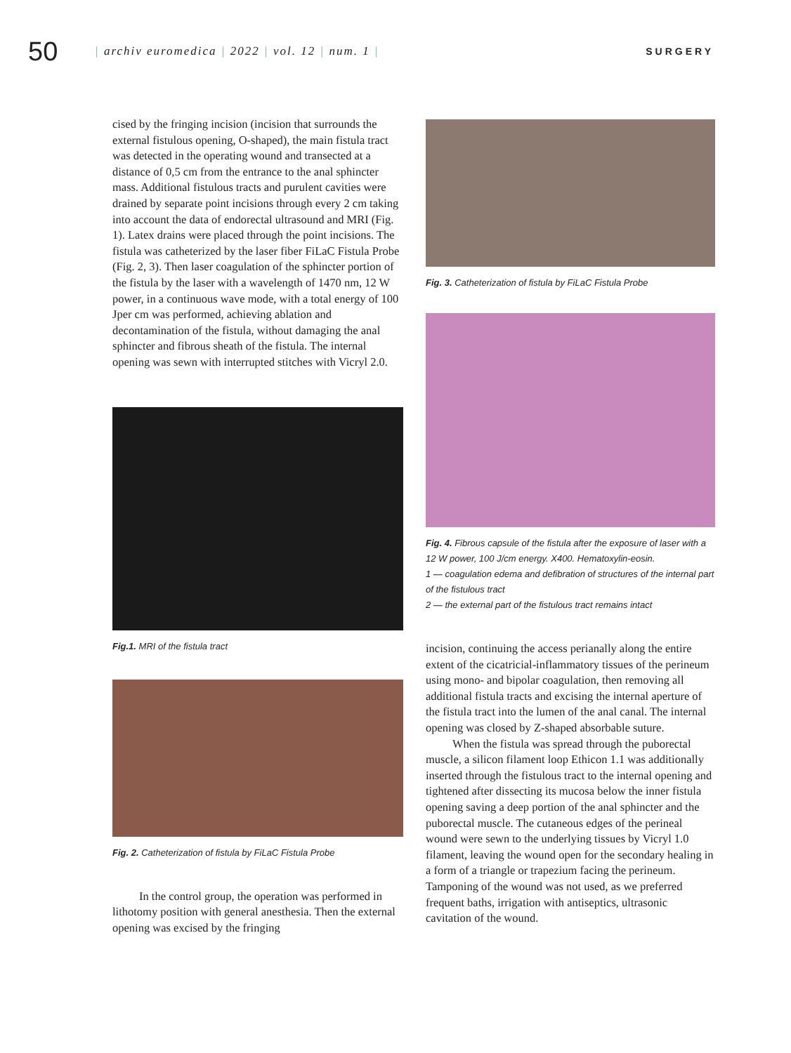50
| archiv euromedica | 2022 | vol. 12 | num. 1 |
SURGERY
cised by the fringing incision (incision that surrounds the external fistulous opening, O-shaped), the main fistula tract was detected in the operating wound and transected at a distance of 0,5 cm from the entrance to the anal sphincter mass. Additional fistulous tracts and purulent cavities were drained by separate point incisions through every 2 cm taking into account the data of endorectal ultrasound and MRI (Fig. 1). Latex drains were placed through the point incisions. The fistula was catheterized by the laser fiber FiLaC Fistula Probe (Fig. 2, 3). Then laser coagulation of the sphincter portion of the fistula by the laser with a wavelength of 1470 nm, 12 W power, in a continuous wave mode, with a total energy of 100 Jper cm was performed, achieving ablation and decontamination of the fistula, without damaging the anal sphincter and fibrous sheath of the fistula. The internal opening was sewn with interrupted stitches with Vicryl 2.0.
Fig.1. MRI of the fistula tract
Fig. 2. Catheterization of fistula by FiLaC Fistula Probe
In the control group, the operation was performed in lithotomy position with general anesthesia. Then the external opening was excised by the fringing
Fig. 3. Catheterization of fistula by FiLaC Fistula Probe
Fig. 4. Fibrous capsule of the fistula after the exposure of laser with a 12 W power, 100 J/cm energy. X400. Hematoxylin-eosin.
1 — coagulation edema and defibration of structures of the internal part of the fistulous tract
2 — the external part of the fistulous tract remains intact
incision, continuing the access perianally along the entire extent of the cicatricial-inflammatory tissues of the perineum using mono- and bipolar coagulation, then removing all additional fistula tracts and excising the internal aperture of the fistula tract into the lumen of the anal canal. The internal opening was closed by Z-shaped absorbable suture.
When the fistula was spread through the puborectal muscle, a silicon filament loop Ethicon 1.1 was additionally inserted through the fistulous tract to the internal opening and tightened after dissecting its mucosa below the inner fistula opening saving a deep portion of the anal sphincter and the puborectal muscle. The cutaneous edges of the perineal wound were sewn to the underlying tissues by Vicryl 1.0 filament, leaving the wound open for the secondary healing in a form of a triangle or trapezium facing the perineum. Tamponing of the wound was not used, as we preferred frequent baths, irrigation with antiseptics, ultrasonic cavitation of the wound.